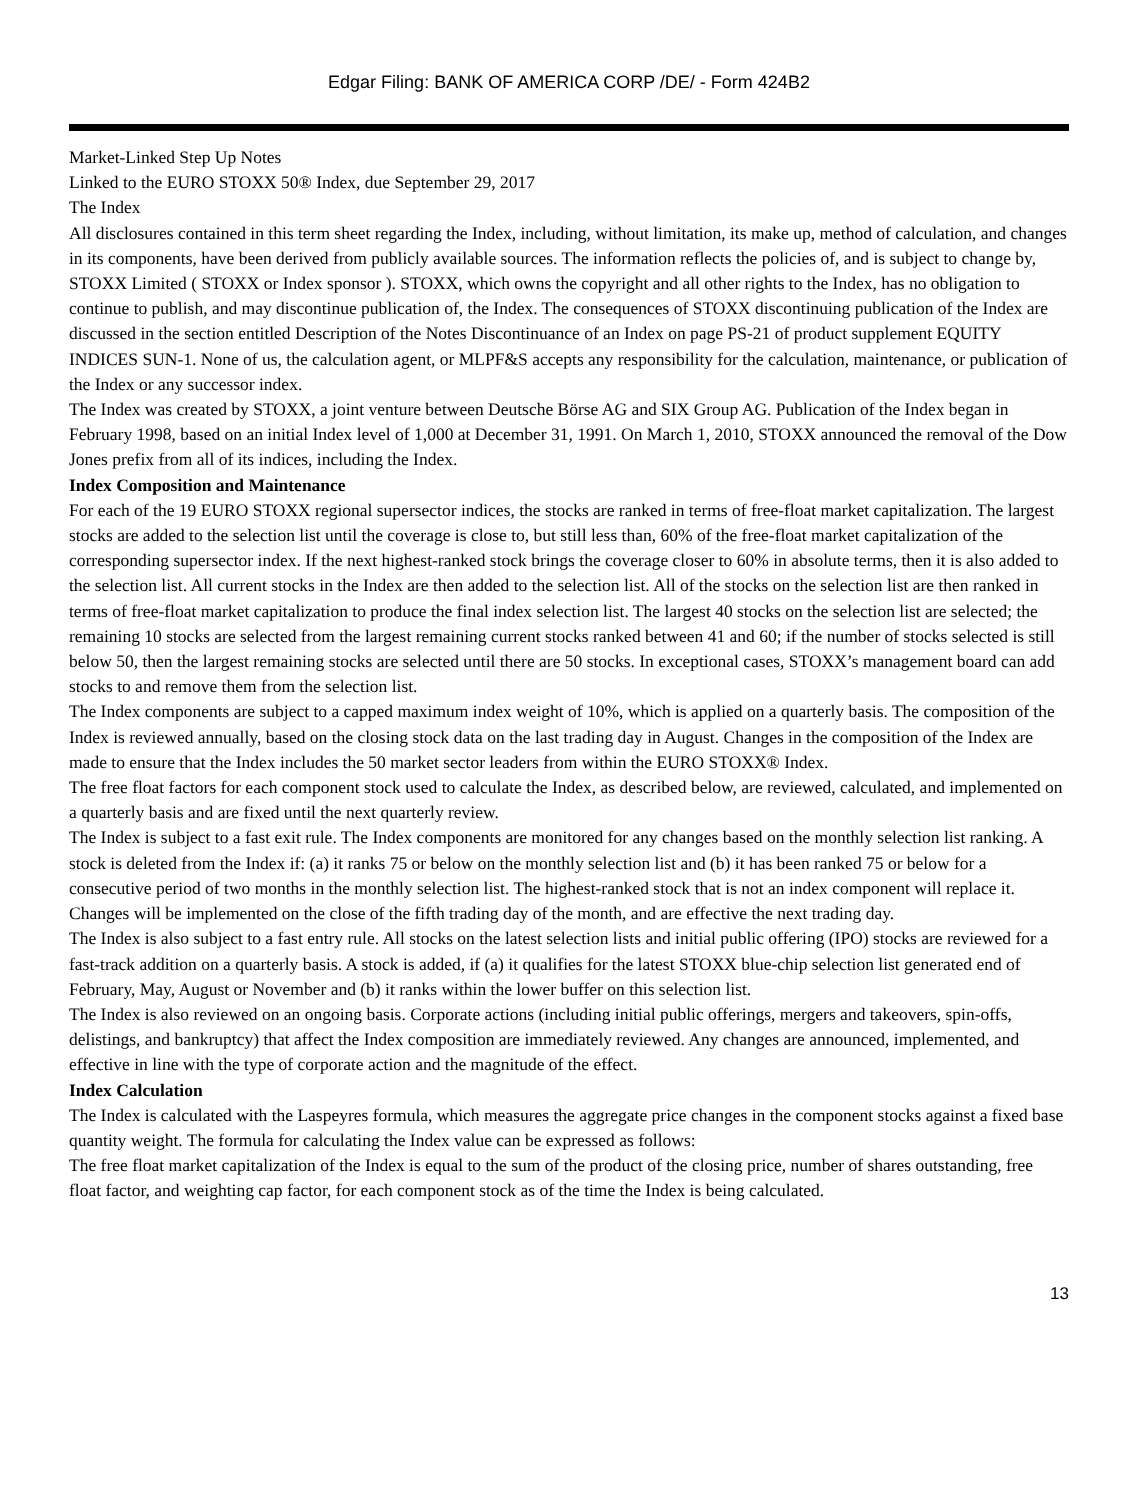Edgar Filing: BANK OF AMERICA CORP /DE/ - Form 424B2
Market-Linked Step Up Notes
Linked to the EURO STOXX 50® Index, due September 29, 2017
The Index
All disclosures contained in this term sheet regarding the Index, including, without limitation, its make up, method of calculation, and changes in its components, have been derived from publicly available sources. The information reflects the policies of, and is subject to change by, STOXX Limited ( STOXX or Index sponsor ). STOXX, which owns the copyright and all other rights to the Index, has no obligation to continue to publish, and may discontinue publication of, the Index. The consequences of STOXX discontinuing publication of the Index are discussed in the section entitled Description of the Notes Discontinuance of an Index on page PS-21 of product supplement EQUITY INDICES SUN-1. None of us, the calculation agent, or MLPF&S accepts any responsibility for the calculation, maintenance, or publication of the Index or any successor index.
The Index was created by STOXX, a joint venture between Deutsche Börse AG and SIX Group AG. Publication of the Index began in February 1998, based on an initial Index level of 1,000 at December 31, 1991. On March 1, 2010, STOXX announced the removal of the Dow Jones prefix from all of its indices, including the Index.
Index Composition and Maintenance
For each of the 19 EURO STOXX regional supersector indices, the stocks are ranked in terms of free-float market capitalization. The largest stocks are added to the selection list until the coverage is close to, but still less than, 60% of the free-float market capitalization of the corresponding supersector index. If the next highest-ranked stock brings the coverage closer to 60% in absolute terms, then it is also added to the selection list. All current stocks in the Index are then added to the selection list. All of the stocks on the selection list are then ranked in terms of free-float market capitalization to produce the final index selection list. The largest 40 stocks on the selection list are selected; the remaining 10 stocks are selected from the largest remaining current stocks ranked between 41 and 60; if the number of stocks selected is still below 50, then the largest remaining stocks are selected until there are 50 stocks. In exceptional cases, STOXX’s management board can add stocks to and remove them from the selection list.
The Index components are subject to a capped maximum index weight of 10%, which is applied on a quarterly basis. The composition of the Index is reviewed annually, based on the closing stock data on the last trading day in August. Changes in the composition of the Index are made to ensure that the Index includes the 50 market sector leaders from within the EURO STOXX® Index.
The free float factors for each component stock used to calculate the Index, as described below, are reviewed, calculated, and implemented on a quarterly basis and are fixed until the next quarterly review.
The Index is subject to a fast exit rule. The Index components are monitored for any changes based on the monthly selection list ranking. A stock is deleted from the Index if: (a) it ranks 75 or below on the monthly selection list and (b) it has been ranked 75 or below for a consecutive period of two months in the monthly selection list. The highest-ranked stock that is not an index component will replace it. Changes will be implemented on the close of the fifth trading day of the month, and are effective the next trading day.
The Index is also subject to a fast entry rule. All stocks on the latest selection lists and initial public offering (IPO) stocks are reviewed for a fast-track addition on a quarterly basis. A stock is added, if (a) it qualifies for the latest STOXX blue-chip selection list generated end of February, May, August or November and (b) it ranks within the lower buffer on this selection list.
The Index is also reviewed on an ongoing basis. Corporate actions (including initial public offerings, mergers and takeovers, spin-offs, delistings, and bankruptcy) that affect the Index composition are immediately reviewed. Any changes are announced, implemented, and effective in line with the type of corporate action and the magnitude of the effect.
Index Calculation
The Index is calculated with the Laspeyres formula, which measures the aggregate price changes in the component stocks against a fixed base quantity weight. The formula for calculating the Index value can be expressed as follows:
The free float market capitalization of the Index is equal to the sum of the product of the closing price, number of shares outstanding, free float factor, and weighting cap factor, for each component stock as of the time the Index is being calculated.
13